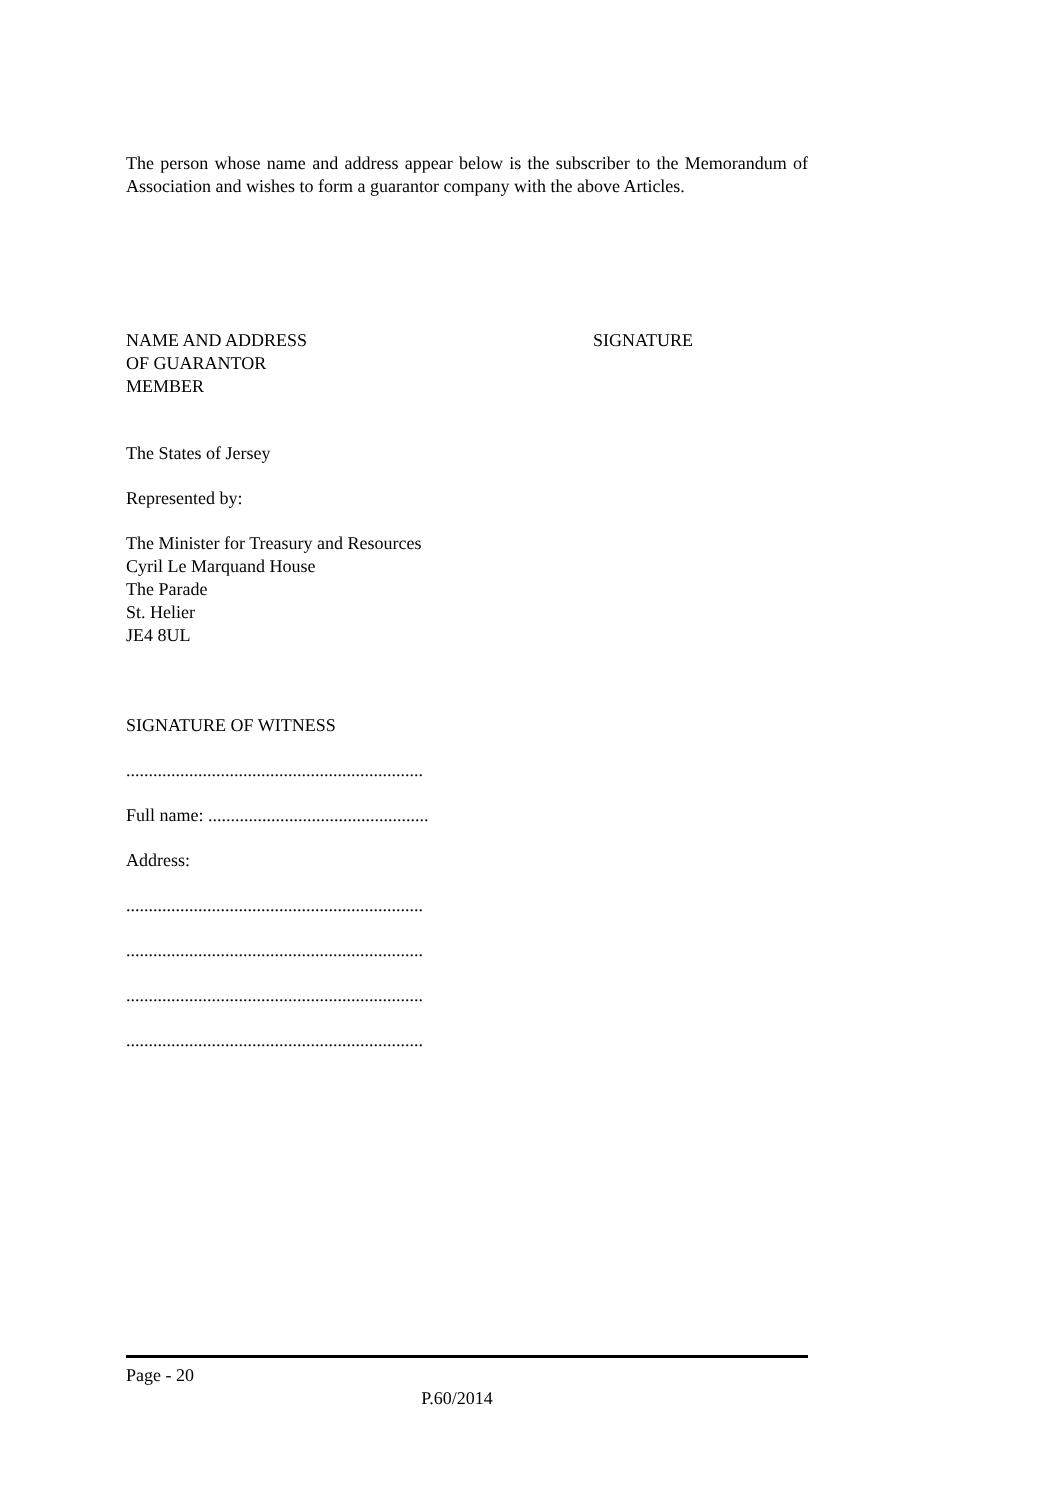The person whose name and address appear below is the subscriber to the Memorandum of Association and wishes to form a guarantor company with the above Articles.
NAME AND ADDRESS
OF GUARANTOR
MEMBER
SIGNATURE
The States of Jersey
Represented by:
The Minister for Treasury and Resources
Cyril Le Marquand House
The Parade
St. Helier
JE4 8UL
SIGNATURE OF WITNESS
..................................................................
Full name: .................................................
Address:
..................................................................
..................................................................
..................................................................
..................................................................
Page - 20
P.60/2014